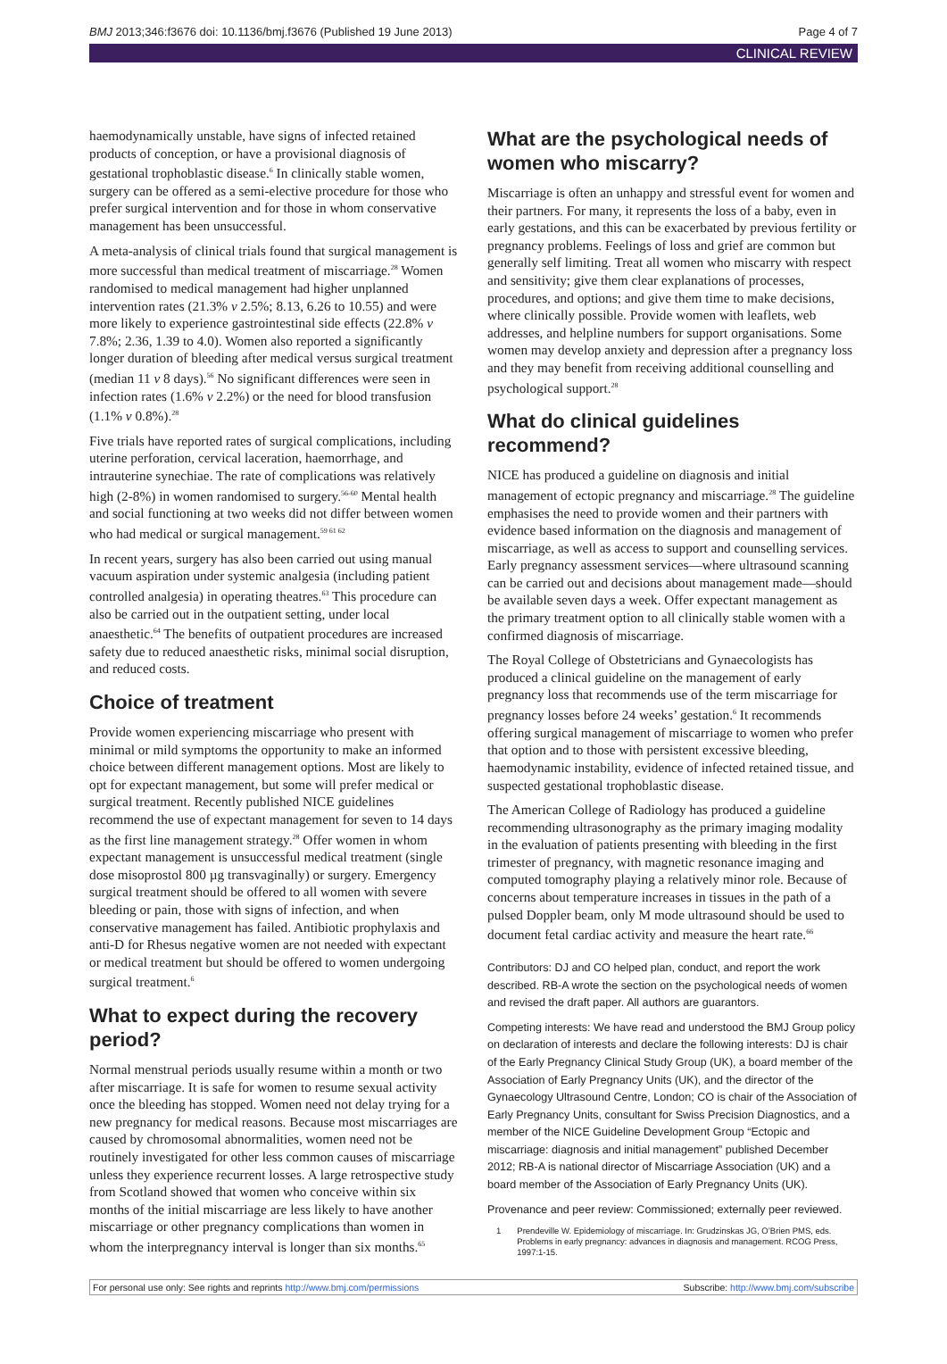BMJ 2013;346:f3676 doi: 10.1136/bmj.f3676 (Published 19 June 2013) Page 4 of 7
CLINICAL REVIEW
haemodynamically unstable, have signs of infected retained products of conception, or have a provisional diagnosis of gestational trophoblastic disease.<sup>6</sup> In clinically stable women, surgery can be offered as a semi-elective procedure for those who prefer surgical intervention and for those in whom conservative management has been unsuccessful.
A meta-analysis of clinical trials found that surgical management is more successful than medical treatment of miscarriage.<sup>28</sup> Women randomised to medical management had higher unplanned intervention rates (21.3% v 2.5%; 8.13, 6.26 to 10.55) and were more likely to experience gastrointestinal side effects (22.8% v 7.8%; 2.36, 1.39 to 4.0). Women also reported a significantly longer duration of bleeding after medical versus surgical treatment (median 11 v 8 days).<sup>56</sup> No significant differences were seen in infection rates (1.6% v 2.2%) or the need for blood transfusion (1.1% v 0.8%).<sup>28</sup>
Five trials have reported rates of surgical complications, including uterine perforation, cervical laceration, haemorrhage, and intrauterine synechiae. The rate of complications was relatively high (2-8%) in women randomised to surgery.<sup>56-60</sup> Mental health and social functioning at two weeks did not differ between women who had medical or surgical management.<sup>59 61 62</sup>
In recent years, surgery has also been carried out using manual vacuum aspiration under systemic analgesia (including patient controlled analgesia) in operating theatres.<sup>63</sup> This procedure can also be carried out in the outpatient setting, under local anaesthetic.<sup>64</sup> The benefits of outpatient procedures are increased safety due to reduced anaesthetic risks, minimal social disruption, and reduced costs.
Choice of treatment
Provide women experiencing miscarriage who present with minimal or mild symptoms the opportunity to make an informed choice between different management options. Most are likely to opt for expectant management, but some will prefer medical or surgical treatment. Recently published NICE guidelines recommend the use of expectant management for seven to 14 days as the first line management strategy.<sup>28</sup> Offer women in whom expectant management is unsuccessful medical treatment (single dose misoprostol 800 µg transvaginally) or surgery. Emergency surgical treatment should be offered to all women with severe bleeding or pain, those with signs of infection, and when conservative management has failed. Antibiotic prophylaxis and anti-D for Rhesus negative women are not needed with expectant or medical treatment but should be offered to women undergoing surgical treatment.<sup>6</sup>
What to expect during the recovery period?
Normal menstrual periods usually resume within a month or two after miscarriage. It is safe for women to resume sexual activity once the bleeding has stopped. Women need not delay trying for a new pregnancy for medical reasons. Because most miscarriages are caused by chromosomal abnormalities, women need not be routinely investigated for other less common causes of miscarriage unless they experience recurrent losses. A large retrospective study from Scotland showed that women who conceive within six months of the initial miscarriage are less likely to have another miscarriage or other pregnancy complications than women in whom the interpregnancy interval is longer than six months.<sup>65</sup>
What are the psychological needs of women who miscarry?
Miscarriage is often an unhappy and stressful event for women and their partners. For many, it represents the loss of a baby, even in early gestations, and this can be exacerbated by previous fertility or pregnancy problems. Feelings of loss and grief are common but generally self limiting. Treat all women who miscarry with respect and sensitivity; give them clear explanations of processes, procedures, and options; and give them time to make decisions, where clinically possible. Provide women with leaflets, web addresses, and helpline numbers for support organisations. Some women may develop anxiety and depression after a pregnancy loss and they may benefit from receiving additional counselling and psychological support.<sup>28</sup>
What do clinical guidelines recommend?
NICE has produced a guideline on diagnosis and initial management of ectopic pregnancy and miscarriage.<sup>28</sup> The guideline emphasises the need to provide women and their partners with evidence based information on the diagnosis and management of miscarriage, as well as access to support and counselling services. Early pregnancy assessment services—where ultrasound scanning can be carried out and decisions about management made—should be available seven days a week. Offer expectant management as the primary treatment option to all clinically stable women with a confirmed diagnosis of miscarriage.
The Royal College of Obstetricians and Gynaecologists has produced a clinical guideline on the management of early pregnancy loss that recommends use of the term miscarriage for pregnancy losses before 24 weeks’ gestation.<sup>6</sup> It recommends offering surgical management of miscarriage to women who prefer that option and to those with persistent excessive bleeding, haemodynamic instability, evidence of infected retained tissue, and suspected gestational trophoblastic disease.
The American College of Radiology has produced a guideline recommending ultrasonography as the primary imaging modality in the evaluation of patients presenting with bleeding in the first trimester of pregnancy, with magnetic resonance imaging and computed tomography playing a relatively minor role. Because of concerns about temperature increases in tissues in the path of a pulsed Doppler beam, only M mode ultrasound should be used to document fetal cardiac activity and measure the heart rate.<sup>66</sup>
Contributors: DJ and CO helped plan, conduct, and report the work described. RB-A wrote the section on the psychological needs of women and revised the draft paper. All authors are guarantors.
Competing interests: We have read and understood the BMJ Group policy on declaration of interests and declare the following interests: DJ is chair of the Early Pregnancy Clinical Study Group (UK), a board member of the Association of Early Pregnancy Units (UK), and the director of the Gynaecology Ultrasound Centre, London; CO is chair of the Association of Early Pregnancy Units, consultant for Swiss Precision Diagnostics, and a member of the NICE Guideline Development Group “Ectopic and miscarriage: diagnosis and initial management” published December 2012; RB-A is national director of Miscarriage Association (UK) and a board member of the Association of Early Pregnancy Units (UK).
Provenance and peer review: Commissioned; externally peer reviewed.
1 Prendeville W. Epidemiology of miscarriage. In: Grudzinskas JG, O’Brien PMS, eds. Problems in early pregnancy: advances in diagnosis and management. RCOG Press, 1997:1-15.
For personal use only: See rights and reprints http://www.bmj.com/permissions Subscribe: http://www.bmj.com/subscribe